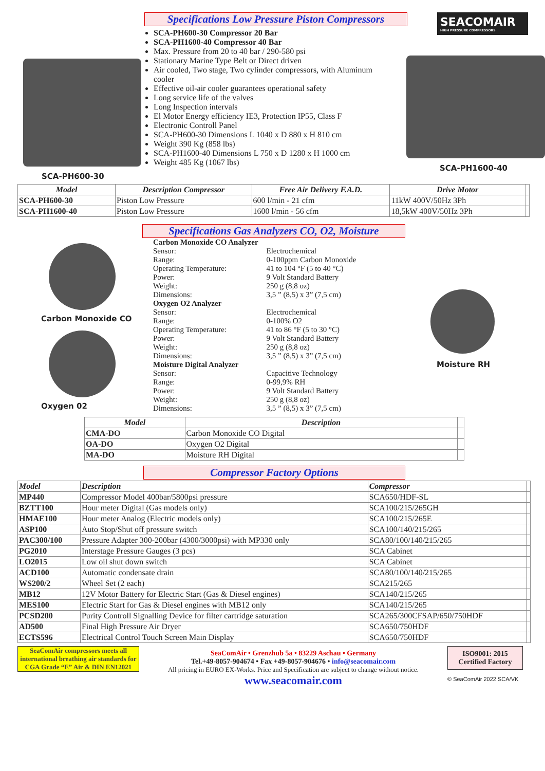SCA-PH600-30
Specifications Low Pressure Piston Compressors
SCA-PH600-30 Compressor 20 Bar
SCA-PH1600-40 Compressor 40 Bar
Max. Pressure from 20 to 40 bar / 290-580 psi
Stationary Marine Type Belt or Direct driven
Air cooled, Two stage, Two cylinder compressors, with Aluminum cooler
Effective oil-air cooler guarantees operational safety
Long service life of the valves
Long Inspection intervals
El Motor Energy efficiency IE3, Protection IP55, Class F
Electronic Controll Panel
SCA-PH600-30 Dimensions L 1040 x D 880 x H 810 cm
Weight 390 Kg (858 lbs)
SCA-PH1600-40 Dimensions L 750 x D 1280 x H 1000 cm
Weight 485 Kg (1067 lbs)
SEACOMAIR
HIGH PRESSURE COMPRESSORS
SCA-PH1600-40
| Model | Description Compressor | Free Air Delivery F.A.D. | Drive Motor | |
| --- | --- | --- | --- | --- |
| SCA-PH600-30 | Piston Low Pressure | 600 l/min - 21 cfm | 11kW 400V/50Hz 3Ph | |
| SCA-PH1600-40 | Piston Low Pressure | 1600 l/min - 56 cfm | 18,5kW 400V/50Hz 3Ph | |
Specifications Gas Analyzers CO, O2, Moisture
Carbon Monoxide CO
Oxygen 02
| Carbon Monoxide CO Analyzer | |
| Sensor: | Electrochemical |
| Range: | 0-100ppm Carbon Monoxide |
| Operating Temperature: | 41 to 104 °F (5 to 40 °C) |
| Power: | 9 Volt Standard Battery |
| Weight: | 250 g (8,8 oz) |
| Dimensions: | 3,5 ” (8,5) x 3” (7,5 cm) |
| Oxygen O2 Analyzer | |
| Sensor: | Electrochemical |
| Range: | 0-100% O2 |
| Operating Temperature: | 41 to 86 °F (5 to 30 °C) |
| Power: | 9 Volt Standard Battery |
| Weight: | 250 g (8,8 oz) |
| Dimensions: | 3,5 ” (8,5) x 3” (7,5 cm) |
| Moisture Digital Analyzer | |
| Sensor: | Capacitive Technology |
| Range: | 0-99,9% RH |
| Power: | 9 Volt Standard Battery |
| Weight: | 250 g (8,8 oz) |
| Dimensions: | 3,5 ” (8,5) x 3” (7,5 cm) |
Moisture RH
| Model | Description | |
| --- | --- | --- |
| CMA-DO | Carbon Monoxide CO Digital | |
| OA-DO | Oxygen O2 Digital | |
| MA-DO | Moisture RH Digital | |
Compressor Factory Options
| Model | Description | Compressor | |
| --- | --- | --- | --- |
| MP440 | Compressor Model 400bar/5800psi pressure | SCA650/HDF-SL | |
| BZTT100 | Hour meter Digital (Gas models only) | SCA100/215/265GH | |
| HMAE100 | Hour meter Analog (Electric models only) | SCA100/215/265E | |
| ASP100 | Auto Stop/Shut off pressure switch | SCA100/140/215/265 | |
| PAC300/100 | Pressure Adapter 300-200bar (4300/3000psi) with MP330 only | SCA80/100/140/215/265 | |
| PG2010 | Interstage Pressure Gauges (3 pcs) | SCA Cabinet | |
| LO2015 | Low oil shut down switch | SCA Cabinet | |
| ACD100 | Automatic condensate drain | SCA80/100/140/215/265 | |
| WS200/2 | Wheel Set (2 each) | SCA215/265 | |
| MB12 | 12V Motor Battery for Electric Start (Gas & Diesel engines) | SCA140/215/265 | |
| MES100 | Electric Start for Gas & Diesel engines with MB12 only | SCA140/215/265 | |
| PCSD200 | Purity Controll Signalling Device for filter cartridge saturation | SCA265/300CFSAP/650/750HDF | |
| AD500 | Final High Pressure Air Dryer | SCA650/750HDF | |
| ECTS596 | Electrical Control Touch Screen Main Display | SCA650/750HDF | |
SeaComAir compressors meets all international breathing air standards for CGA Grade “E” Air & DIN EN12021
SeaComAir • Grenzhub 5a • 83229 Aschau • Germany
Tel.+49-8057-904674 • Fax +49-8057-904676 • info@seacomair.com
All pricing in EURO EX-Works. Price and Specification are subject to change without notice.
www.seacomair.com
ISO9001: 2015
Certified Factory
© SeaComAir 2022 SCA/VK